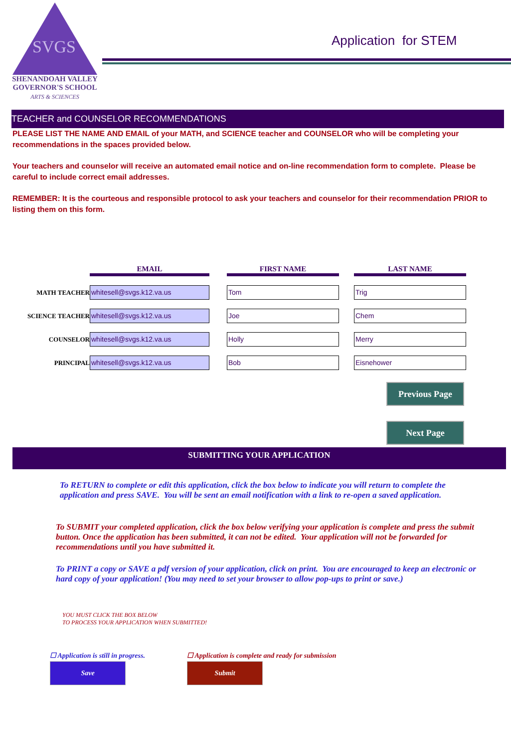SVGS
SHENANDOAH VALLEY GOVERNOR'S SCHOOL
ARTS & SCIENCES
Application for STEM
TEACHER and COUNSELOR RECOMMENDATIONS
PLEASE LIST THE NAME AND EMAIL of your MATH, and SCIENCE teacher and COUNSELOR who will be completing your recommendations in the spaces provided below.
Your teachers and counselor will receive an automated email notice and on-line recommendation form to complete. Please be careful to include correct email addresses.
REMEMBER: It is the courteous and responsible protocol to ask your teachers and counselor for their recommendation PRIOR to listing them on this form.
EMAIL
FIRST NAME
LAST NAME
MATH TEACHER
whitesell@svgs.k12.va.us
Tom
Trig
SCIENCE TEACHER
whitesell@svgs.k12.va.us
Joe
Chem
COUNSELOR
whitesell@svgs.k12.va.us
Holly
Merry
PRINCIPAL
whitesell@svgs.k12.va.us
Bob
Eisnehower
Previous Page
Next Page
SUBMITTING YOUR APPLICATION
To RETURN to complete or edit this application, click the box below to indicate you will return to complete the application and press SAVE. You will be sent an email notification with a link to re-open a saved application.
To SUBMIT your completed application, click the box below verifying your application is complete and press the submit button. Once the application has been submitted, it can not be edited. Your application will not be forwarded for recommendations until you have submitted it.
To PRINT a copy or SAVE a pdf version of your application, click on print. You are encouraged to keep an electronic or hard copy of your application! (You may need to set your browser to allow pop-ups to print or save.)
YOU MUST CLICK THE BOX BELOW
TO PROCESS YOUR APPLICATION WHEN SUBMITTED!
☐ Application is still in progress.
Save
☐ Application is complete and ready for submission
Submit